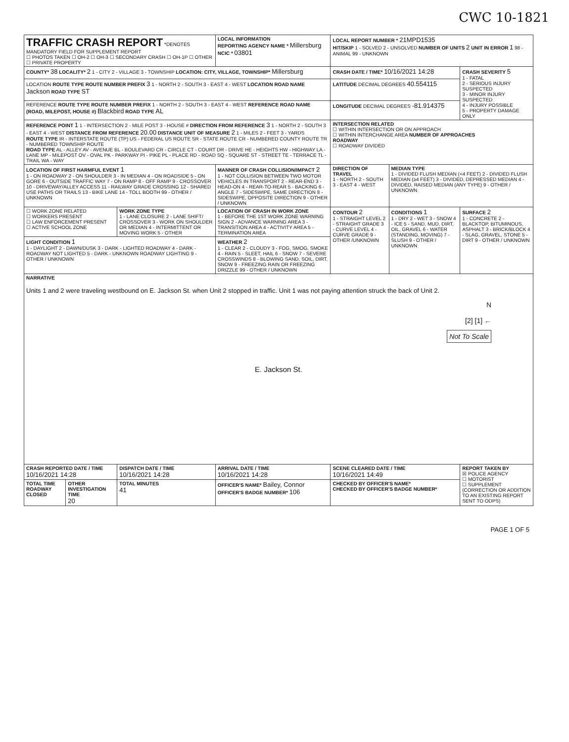CWC 10-1821
| TRAFFIC CRASH REPORT *DENOTES MANDATORY FIELD FOR SUPPLEMENT REPORT ☐ PHOTOS TAKEN ☐ OH-2 ☐ OH-3 ☐ SECONDARY CRASH ☐ OH-1P ☐ OTHER ☐ PRIVATE PROPERTY | | | LOCAL INFORMATION REPORTING AGENCY NAME * Millersburg NCIC * 03801 | | LOCAL REPORT NUMBER * 21MPD1535 HIT/SKIP 1 - SOLVED 2 - UNSOLVED NUMBER OF UNITS 2 UNIT IN ERROR 1 98 - ANIMAL 99 - UNKNOWN | | |
| COUNTY* 38 LOCALITY* 2 1 - CITY 2 - VILLAGE 3 - TOWNSHIP LOCATION: CITY, VILLAGE, TOWNSHIP* Millersburg | | | | | CRASH DATE / TIME* 10/16/2021 14:28 | | CRASH SEVERITY 5 1 - FATAL 2 - SERIOUS INJURY SUSPECTED 3 - MINOR INJURY SUSPECTED 4 - INJURY POSSIBLE 5 - PROPERTY DAMAGE ONLY |
| LOCATION ROUTE TYPE ROUTE NUMBER PREFIX 3 1 - NORTH 2 - SOUTH 3 - EAST 4 - WEST LOCATION ROAD NAME Jackson ROAD TYPE ST | | | | | LATITUDE DECIMAL DEGREES 40.554115 | | |
| REFERENCE ROUTE TYPE ROUTE NUMBER PREFIX 1 - NORTH 2 - SOUTH 3 - EAST 4 - WEST REFERENCE ROAD NAME (ROAD, MILEPOST, HOUSE #) Blackbird ROAD TYPE AL | | | | | LONGITUDE DECIMAL DEGREES -81.914375 | | |
| REFERENCE POINT 1 1 - INTERSECTION 2 - MILE POST 3 - HOUSE # DIRECTION FROM REFERENCE 3 1 - NORTH 2 - SOUTH 3 - EAST 4 - WEST DISTANCE FROM REFERENCE 20.00 DISTANCE UNIT OF MEASURE 2 1 - MILES 2 - FEET 3 - YARDS ROUTE TYPE IR - INTERSTATE ROUTE (TP) US - FEDERAL US ROUTE SR - STATE ROUTE CR - NUMBERED COUNTY ROUTE TR - NUMBERED TOWNSHIP ROUTE ROAD TYPE AL - ALLEY AV - AVENUE BL - BOULEVARD CR - CIRCLE CT - COURT DR - DRIVE HE - HEIGHTS HW - HIGHWAY LA - LANE MP - MILEPOST OV - OVAL PK - PARKWAY PI - PIKE PL - PLACE RD - ROAD SQ - SQUARE ST - STREET TE - TERRACE TL - TRAIL WA - WAY | | | | | INTERSECTION RELATED ☐ WITHIN INTERSECTION OR ON APPROACH ☐ WITHIN INTERCHANGE AREA NUMBER OF APPROACHES ROADWAY ☐ ROADWAY DIVIDED | | |
| LOCATION OF FIRST HARMFUL EVENT 1 1 - ON ROADWAY 2 - ON SHOULDER 3 - IN MEDIAN 4 - ON ROADSIDE 5 - ON GORE 6 - OUTSIDE TRAFFIC WAY 7 - ON RAMP 8 - OFF RAMP 9 - CROSSOVER 10 - DRIVEWAY/ALLEY ACCESS 11 - RAILWAY GRADE CROSSING 12 - SHARED USE PATHS OR TRAILS 13 - BIKE LANE 14 - TOLL BOOTH 99 - OTHER / UNKNOWN | | | MANNER OF CRASH COLLISION/IMPACT 2 1 - NOT COLLISION BETWEEN TWO MOTOR VEHICLES IN TRANSPORT 2 - REAR-END 3 - HEAD-ON 4 - REAR-TO-REAR 5 - BACKING 6 - ANGLE 7 - SIDESWIPE, SAME DIRECTION 8 - SIDESWIPE, OPPOSITE DIRECTION 9 - OTHER / UNKNOWN | | DIRECTION OF TRAVEL 1 - NORTH 2 - SOUTH 3 - EAST 4 - WEST | MEDIAN TYPE 1 - DIVIDED FLUSH MEDIAN (<4 FEET) 2 - DIVIDED FLUSH MEDIAN (≥4 FEET) 3 - DIVIDED, DEPRESSED MEDIAN 4 - DIVIDED, RAISED MEDIAN (ANY TYPE) 9 - OTHER / UNKNOWN | |
| ☐ WORK ZONE RELATED ☐ WORKERS PRESENT ☐ LAW ENFORCEMENT PRESENT ☐ ACTIVE SCHOOL ZONE | | WORK ZONE TYPE 1 - LANE CLOSURE 2 - LANE SHIFT/ CROSSOVER 3 - WORK ON SHOULDER OR MEDIAN 4 - INTERMITTENT OR MOVING WORK 5 - OTHER | | LOCATION OF CRASH IN WORK ZONE 1 - BEFORE THE 1ST WORK ZONE WARNING SIGN 2 - ADVANCE WARNING AREA 3 - TRANSITION AREA 4 - ACTIVITY AREA 5 - TERMINATION AREA | CONTOUR 2 1 - STRAIGHT LEVEL 2 - STRAIGHT GRADE 3 - CURVE LEVEL 4 - CURVE GRADE 9 - OTHER /UNKNOWN | CONDITIONS 1 1 - DRY 2 - WET 3 - SNOW 4 - ICE 5 - SAND, MUD, DIRT, OIL, GRAVEL 6 - WATER (STANDING, MOVING) 7 - SLUSH 9 - OTHER / UNKNOWN | SURFACE 2 1 - CONCRETE 2 - BLACKTOP, BITUMINOUS, ASPHALT 3 - BRICK/BLOCK 4 - SLAG, GRAVEL, STONE 5 - DIRT 9 - OTHER / UNKNOWN |
| LIGHT CONDITION 1 1 - DAYLIGHT 2 - DAWN/DUSK 3 - DARK - LIGHTED ROADWAY 4 - DARK - ROADWAY NOT LIGHTED 5 - DARK - UNKNOWN ROADWAY LIGHTING 9 - OTHER / UNKNOWN | | | WEATHER 2 1 - CLEAR 2 - CLOUDY 3 - FOG, SMOG, SMOKE 4 - RAIN 5 - SLEET, HAIL 6 - SNOW 7 - SEVERE CROSSWINDS 8 - BLOWING SAND, SOIL, DIRT, SNOW 9 - FREEZING RAIN OR FREEZING DRIZZLE 99 - OTHER / UNKNOWN | | | | |
| NARRATIVE Units 1 and 2 were traveling westbound on E. Jackson St. when Unit 2 stopped in traffic. Unit 1 was not paying attention struck the back of Unit 2. N [2] [1] ← Not To Scale E. Jackson St. | | | | | | | |
| CRASH REPORTED DATE / TIME 10/16/2021 14:28 | | DISPATCH DATE / TIME 10/16/2021 14:28 | | ARRIVAL DATE / TIME 10/16/2021 14:28 | SCENE CLEARED DATE / TIME 10/16/2021 14:49 | | REPORT TAKEN BY ☒ POLICE AGENCY ☐ MOTORIST ☐ SUPPLEMENT (CORRECTION OR ADDITION TO AN EXISTING REPORT SENT TO ODPS) |
| TOTAL TIME ROADWAY CLOSED | OTHER INVESTIGATION TIME 20 | TOTAL MINUTES 41 | OFFICER'S NAME* Bailey, Connor OFFICER'S BADGE NUMBER* 106 | | CHECKED BY OFFICER'S NAME* CHECKED BY OFFICER'S BADGE NUMBER* | | |
PAGE 1 OF 5